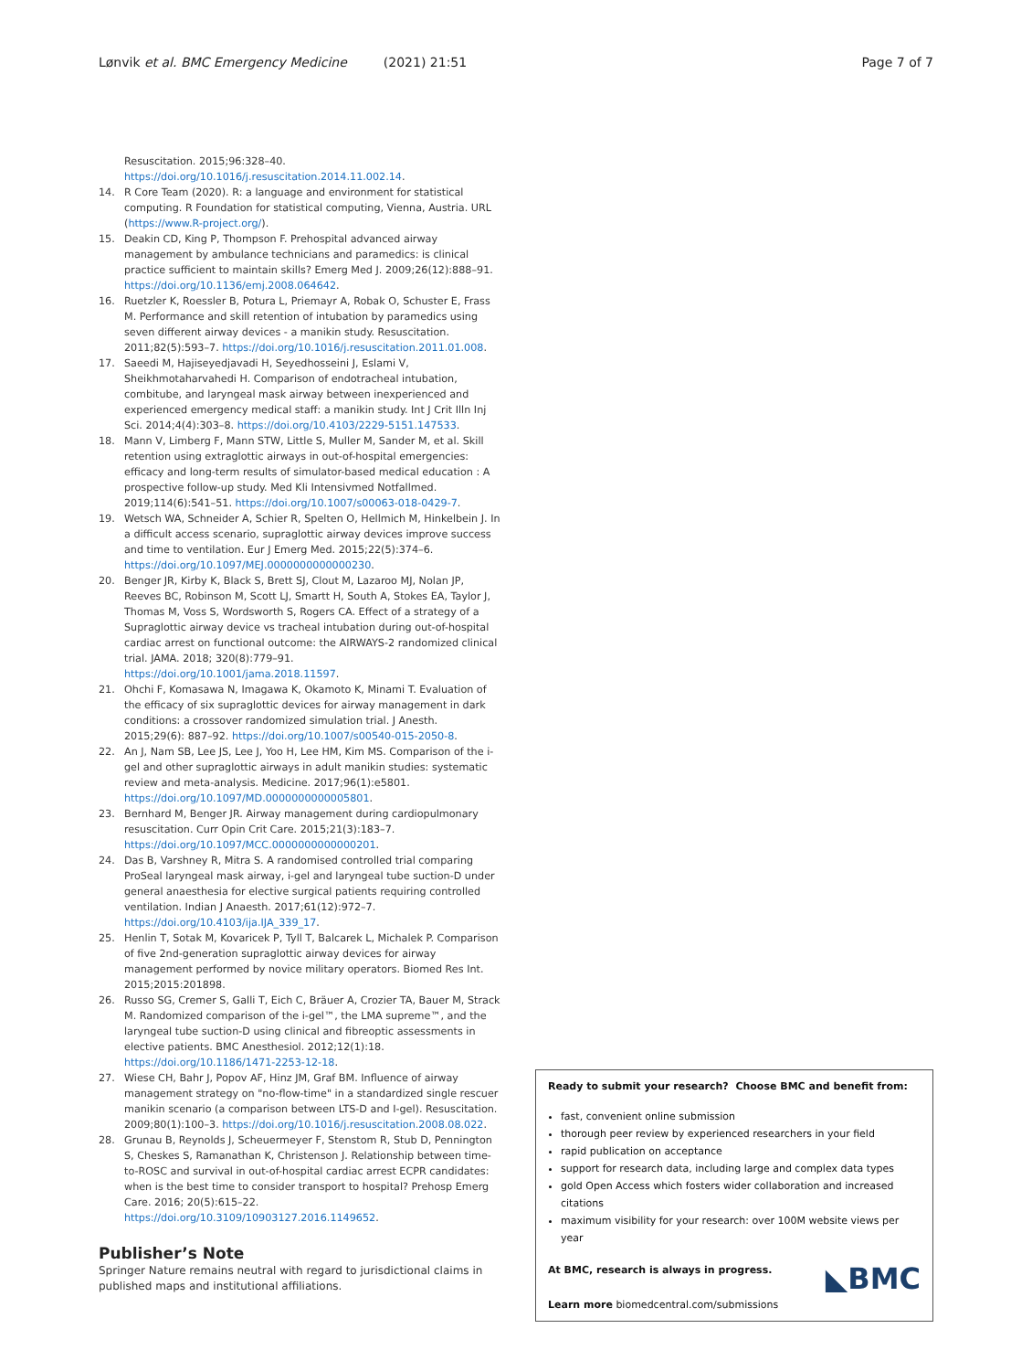Lønvik et al. BMC Emergency Medicine (2021) 21:51 Page 7 of 7
Resuscitation. 2015;96:328–40. https://doi.org/10.1016/j.resuscitation.2014.11.002.14.
14. R Core Team (2020). R: a language and environment for statistical computing. R Foundation for statistical computing, Vienna, Austria. URL (https://www.R-project.org/).
15. Deakin CD, King P, Thompson F. Prehospital advanced airway management by ambulance technicians and paramedics: is clinical practice sufficient to maintain skills? Emerg Med J. 2009;26(12):888–91. https://doi.org/10.1136/emj.2008.064642.
16. Ruetzler K, Roessler B, Potura L, Priemayr A, Robak O, Schuster E, Frass M. Performance and skill retention of intubation by paramedics using seven different airway devices - a manikin study. Resuscitation. 2011;82(5):593–7. https://doi.org/10.1016/j.resuscitation.2011.01.008.
17. Saeedi M, Hajiseyedjavadi H, Seyedhosseini J, Eslami V, Sheikhmotaharvahedi H. Comparison of endotracheal intubation, combitube, and laryngeal mask airway between inexperienced and experienced emergency medical staff: a manikin study. Int J Crit Illn Inj Sci. 2014;4(4):303–8. https://doi.org/10.4103/2229-5151.147533.
18. Mann V, Limberg F, Mann STW, Little S, Muller M, Sander M, et al. Skill retention using extraglottic airways in out-of-hospital emergencies: efficacy and long-term results of simulator-based medical education : A prospective follow-up study. Med Kli Intensivmed Notfallmed. 2019;114(6):541–51. https://doi.org/10.1007/s00063-018-0429-7.
19. Wetsch WA, Schneider A, Schier R, Spelten O, Hellmich M, Hinkelbein J. In a difficult access scenario, supraglottic airway devices improve success and time to ventilation. Eur J Emerg Med. 2015;22(5):374–6. https://doi.org/10.1097/MEJ.0000000000000230.
20. Benger JR, Kirby K, Black S, Brett SJ, Clout M, Lazaroo MJ, Nolan JP, Reeves BC, Robinson M, Scott LJ, Smartt H, South A, Stokes EA, Taylor J, Thomas M, Voss S, Wordsworth S, Rogers CA. Effect of a strategy of a Supraglottic airway device vs tracheal intubation during out-of-hospital cardiac arrest on functional outcome: the AIRWAYS-2 randomized clinical trial. JAMA. 2018; 320(8):779–91. https://doi.org/10.1001/jama.2018.11597.
21. Ohchi F, Komasawa N, Imagawa K, Okamoto K, Minami T. Evaluation of the efficacy of six supraglottic devices for airway management in dark conditions: a crossover randomized simulation trial. J Anesth. 2015;29(6): 887–92. https://doi.org/10.1007/s00540-015-2050-8.
22. An J, Nam SB, Lee JS, Lee J, Yoo H, Lee HM, Kim MS. Comparison of the i-gel and other supraglottic airways in adult manikin studies: systematic review and meta-analysis. Medicine. 2017;96(1):e5801. https://doi.org/10.1097/MD.0000000000005801.
23. Bernhard M, Benger JR. Airway management during cardiopulmonary resuscitation. Curr Opin Crit Care. 2015;21(3):183–7. https://doi.org/10.1097/MCC.0000000000000201.
24. Das B, Varshney R, Mitra S. A randomised controlled trial comparing ProSeal laryngeal mask airway, i-gel and laryngeal tube suction-D under general anaesthesia for elective surgical patients requiring controlled ventilation. Indian J Anaesth. 2017;61(12):972–7. https://doi.org/10.4103/ija.IJA_339_17.
25. Henlin T, Sotak M, Kovaricek P, Tyll T, Balcarek L, Michalek P. Comparison of five 2nd-generation supraglottic airway devices for airway management performed by novice military operators. Biomed Res Int. 2015;2015:201898.
26. Russo SG, Cremer S, Galli T, Eich C, Bräuer A, Crozier TA, Bauer M, Strack M. Randomized comparison of the i-gel™, the LMA supreme™, and the laryngeal tube suction-D using clinical and fibreoptic assessments in elective patients. BMC Anesthesiol. 2012;12(1):18. https://doi.org/10.1186/1471-2253-12-18.
27. Wiese CH, Bahr J, Popov AF, Hinz JM, Graf BM. Influence of airway management strategy on "no-flow-time" in a standardized single rescuer manikin scenario (a comparison between LTS-D and I-gel). Resuscitation. 2009;80(1):100–3. https://doi.org/10.1016/j.resuscitation.2008.08.022.
28. Grunau B, Reynolds J, Scheuermeyer F, Stenstom R, Stub D, Pennington S, Cheskes S, Ramanathan K, Christenson J. Relationship between time-to-ROSC and survival in out-of-hospital cardiac arrest ECPR candidates: when is the best time to consider transport to hospital? Prehosp Emerg Care. 2016; 20(5):615–22. https://doi.org/10.3109/10903127.2016.1149652.
Publisher’s Note
Springer Nature remains neutral with regard to jurisdictional claims in published maps and institutional affiliations.
Ready to submit your research? Choose BMC and benefit from:
fast, convenient online submission
thorough peer review by experienced researchers in your field
rapid publication on acceptance
support for research data, including large and complex data types
gold Open Access which fosters wider collaboration and increased citations
maximum visibility for your research: over 100M website views per year
◣BMC At BMC, research is always in progress.
Learn more biomedcentral.com/submissions